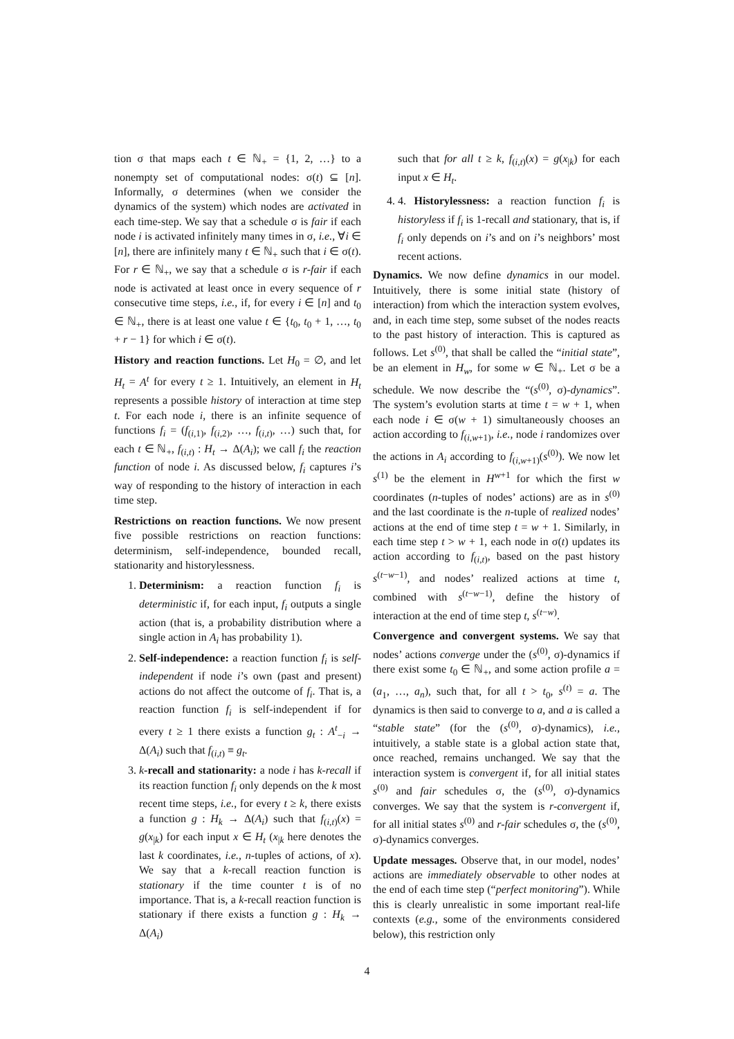tion σ that maps each t ∈ ℕ<sub>+</sub> = {1, 2, …} to a nonempty set of computational nodes: σ(t) ⊆ [n]. Informally, σ determines (when we consider the dynamics of the system) which nodes are activated in each time-step. We say that a schedule σ is fair if each node i is activated infinitely many times in σ, i.e., ∀i ∈ [n], there are infinitely many t ∈ ℕ<sub>+</sub> such that i ∈ σ(t). For r ∈ ℕ<sub>+</sub>, we say that a schedule σ is r-fair if each node is activated at least once in every sequence of r consecutive time steps, i.e., if, for every i ∈ [n] and t<sub>0</sub> ∈ ℕ<sub>+</sub>, there is at least one value t ∈ {t<sub>0</sub>, t<sub>0</sub> + 1, …, t<sub>0</sub> + r − 1} for which i ∈ σ(t).
History and reaction functions. Let H<sub>0</sub> = ∅, and let H<sub>t</sub> = A<sup>t</sup> for every t ≥ 1. Intuitively, an element in H<sub>t</sub> represents a possible history of interaction at time step t. For each node i, there is an infinite sequence of functions f<sub>i</sub> = (f<sub>(i,1)</sub>, f<sub>(i,2)</sub>, …, f<sub>(i,t)</sub>, …) such that, for each t ∈ ℕ<sub>+</sub>, f<sub>(i,t)</sub> : H<sub>t</sub> → Δ(A<sub>i</sub>); we call f<sub>i</sub> the reaction function of node i. As discussed below, f<sub>i</sub> captures i’s way of responding to the history of interaction in each time step.
Restrictions on reaction functions. We now present five possible restrictions on reaction functions: determinism, self-independence, bounded recall, stationarity and historylessness.
1. Determinism: a reaction function f<sub>i</sub> is deterministic if, for each input, f<sub>i</sub> outputs a single action (that is, a probability distribution where a single action in A<sub>i</sub> has probability 1).
2. Self-independence: a reaction function f<sub>i</sub> is self-independent if node i’s own (past and present) actions do not affect the outcome of f<sub>i</sub>. That is, a reaction function f<sub>i</sub> is self-independent if for every t ≥ 1 there exists a function g<sub>t</sub> : A<sup>t</sup><sub>−i</sub> → Δ(A<sub>i</sub>) such that f<sub>(i,t)</sub> ≡ g<sub>t</sub>.
3. k-recall and stationarity: a node i has k-recall if its reaction function f<sub>i</sub> only depends on the k most recent time steps, i.e., for every t ≥ k, there exists a function g : H<sub>k</sub> → Δ(A<sub>i</sub>) such that f<sub>(i,t)</sub>(x) = g(x<sub>|k</sub>) for each input x ∈ H<sub>t</sub> (x<sub>|k</sub> here denotes the last k coordinates, i.e., n-tuples of actions, of x). We say that a k-recall reaction function is stationary if the time counter t is of no importance. That is, a k-recall reaction function is stationary if there exists a function g : H<sub>k</sub> → Δ(A<sub>i</sub>)
such that for all t ≥ k, f<sub>(i,t)</sub>(x) = g(x<sub>|k</sub>) for each input x ∈ H<sub>t</sub>.
4. 4. Historylessness: a reaction function f<sub>i</sub> is historyless if f<sub>i</sub> is 1-recall and stationary, that is, if f<sub>i</sub> only depends on i’s and on i’s neighbors’ most recent actions.
Dynamics. We now define dynamics in our model. Intuitively, there is some initial state (history of interaction) from which the interaction system evolves, and, in each time step, some subset of the nodes reacts to the past history of interaction. This is captured as follows. Let s<sup>(0)</sup>, that shall be called the “initial state”, be an element in H<sub>w</sub>, for some w ∈ ℕ<sub>+</sub>. Let σ be a schedule. We now describe the “(s<sup>(0)</sup>, σ)-dynamics”. The system’s evolution starts at time t = w + 1, when each node i ∈ σ(w + 1) simultaneously chooses an action according to f<sub>(i,w+1)</sub>, i.e., node i randomizes over the actions in A<sub>i</sub> according to f<sub>(i,w+1)</sub>(s<sup>(0)</sup>). We now let s<sup>(1)</sup> be the element in H<sup>w+1</sup> for which the first w coordinates (n-tuples of nodes’ actions) are as in s<sup>(0)</sup> and the last coordinate is the n-tuple of realized nodes’ actions at the end of time step t = w + 1. Similarly, in each time step t > w + 1, each node in σ(t) updates its action according to f<sub>(i,t)</sub>, based on the past history s<sup>(t−w−1)</sup>, and nodes’ realized actions at time t, combined with s<sup>(t−w−1)</sup>, define the history of interaction at the end of time step t, s<sup>(t−w)</sup>.
Convergence and convergent systems. We say that nodes’ actions converge under the (s<sup>(0)</sup>, σ)-dynamics if there exist some t<sub>0</sub> ∈ ℕ<sub>+</sub>, and some action profile a = (a<sub>1</sub>, …, a<sub>n</sub>), such that, for all t > t<sub>0</sub>, s<sup>(t)</sup> = a. The dynamics is then said to converge to a, and a is called a “stable state” (for the (s<sup>(0)</sup>, σ)-dynamics), i.e., intuitively, a stable state is a global action state that, once reached, remains unchanged. We say that the interaction system is convergent if, for all initial states s<sup>(0)</sup> and fair schedules σ, the (s<sup>(0)</sup>, σ)-dynamics converges. We say that the system is r-convergent if, for all initial states s<sup>(0)</sup> and r-fair schedules σ, the (s<sup>(0)</sup>, σ)-dynamics converges.
Update messages. Observe that, in our model, nodes’ actions are immediately observable to other nodes at the end of each time step (“perfect monitoring”). While this is clearly unrealistic in some important real-life contexts (e.g., some of the environments considered below), this restriction only
4